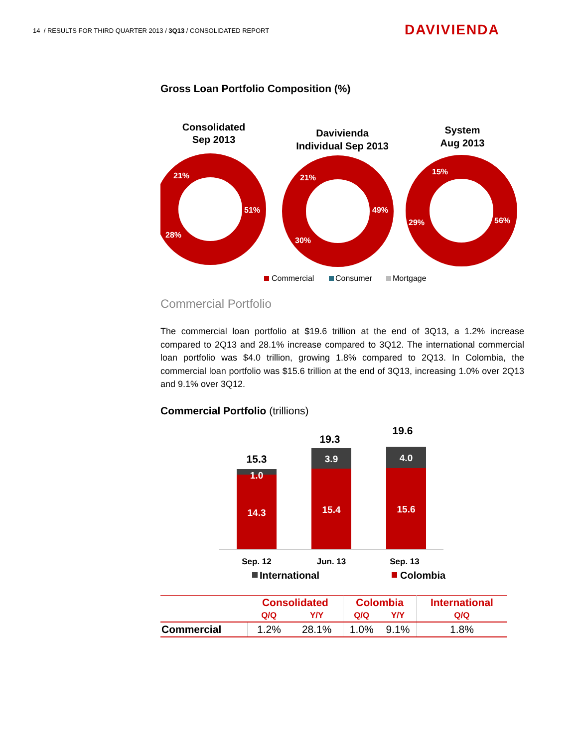14 / RESULTS FOR THIRD QUARTER 2013 / 3Q13 / CONSOLIDATED REPORT
DAVIVIENDA
Gross Loan Portfolio Composition (%)
Consolidated
Sep 2013
Davivienda
Individual Sep 2013
System
Aug 2013
51%
28%
21%
49%
30%
21%
56%
29%
15%
Commercial
Consumer
Mortgage
Commercial Portfolio
The commercial loan portfolio at $19.6 trillion at the end of 3Q13, a 1.2% increase compared to 2Q13 and 28.1% increase compared to 3Q12. The international commercial loan portfolio was $4.0 trillion, growing 1.8% compared to 2Q13. In Colombia, the commercial loan portfolio was $15.6 trillion at the end of 3Q13, increasing 1.0% over 2Q13 and 9.1% over 3Q12.
Commercial Portfolio (trillions)
15.3
19.3
19.6
1.0
14.3
3.9
15.4
4.0
15.6
Sep. 12
Jun. 13
Sep. 13
International
Colombia
| | Consolidated | | Colombia | | International |
| --- | --- | --- | --- | --- | --- |
| | Q/Q | Y/Y | Q/Q | Y/Y | Q/Q |
| Commercial | 1.2% | 28.1% | 1.0% | 9.1% | 1.8% |